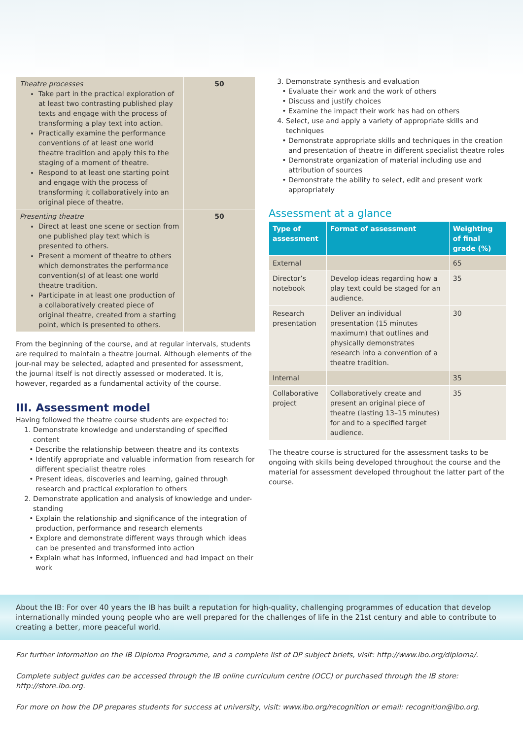| Theatre processes Take part in the practical exploration of at least two contrasting published play texts and engage with the process of transforming a play text into action. Practically examine the performance conventions of at least one world theatre tradition and apply this to the staging of a moment of theatre. Respond to at least one starting point and engage with the process of transforming it collaboratively into an original piece of theatre. | 50 |
| Presenting theatre Direct at least one scene or section from one published play text which is presented to others. Present a moment of theatre to others which demonstrates the performance convention(s) of at least one world theatre tradition. Participate in at least one production of a collaboratively created piece of original theatre, created from a starting point, which is presented to others. | 50 |
From the beginning of the course, and at regular intervals, students are required to maintain a theatre journal. Although elements of the jour-nal may be selected, adapted and presented for assessment, the journal itself is not directly assessed or moderated. It is, however, regarded as a fundamental activity of the course.
III. Assessment model
Having followed the theatre course students are expected to:
1. Demonstrate knowledge and understanding of specified content
Describe the relationship between theatre and its contexts
Identify appropriate and valuable information from research for different specialist theatre roles
Present ideas, discoveries and learning, gained through research and practical exploration to others
2. Demonstrate application and analysis of knowledge and under-standing
Explain the relationship and significance of the integration of production, performance and research elements
Explore and demonstrate different ways through which ideas can be presented and transformed into action
Explain what has informed, influenced and had impact on their work
3. Demonstrate synthesis and evaluation
Evaluate their work and the work of others
Discuss and justify choices
Examine the impact their work has had on others
4. Select, use and apply a variety of appropriate skills and techniques
Demonstrate appropriate skills and techniques in the creation and presentation of theatre in different specialist theatre roles
Demonstrate organization of material including use and attribution of sources
Demonstrate the ability to select, edit and present work appropriately
Assessment at a glance
| Type of assessment | Format of assessment | Weighting of final grade (%) |
| --- | --- | --- |
| External | | 65 |
| Director’s notebook | Develop ideas regarding how a play text could be staged for an audience. | 35 |
| Research presentation | Deliver an individual presentation (15 minutes maximum) that outlines and physically demonstrates research into a convention of a theatre tradition. | 30 |
| Internal | | 35 |
| Collaborative project | Collaboratively create and present an original piece of theatre (lasting 13–15 minutes) for and to a specified target audience. | 35 |
The theatre course is structured for the assessment tasks to be ongoing with skills being developed throughout the course and the material for assessment developed throughout the latter part of the course.
About the IB: For over 40 years the IB has built a reputation for high-quality, challenging programmes of education that develop internationally minded young people who are well prepared for the challenges of life in the 21st century and able to contribute to creating a better, more peaceful world.
For further information on the IB Diploma Programme, and a complete list of DP subject briefs, visit: http://www.ibo.org/diploma/.
Complete subject guides can be accessed through the IB online curriculum centre (OCC) or purchased through the IB store: http://store.ibo.org.
For more on how the DP prepares students for success at university, visit: www.ibo.org/recognition or email: recognition@ibo.org.